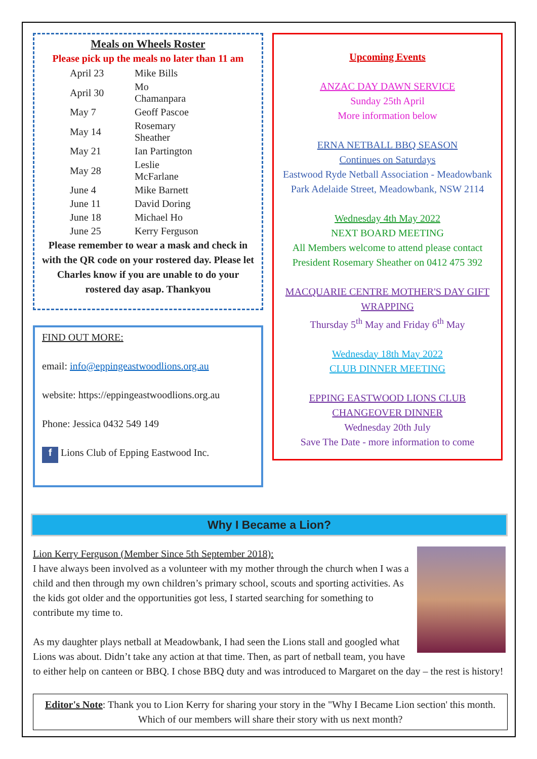Meals on Wheels Roster
Please pick up the meals no later than 11 am
| April 23 | Mike Bills |
| April 30 | Mo Chamanpara |
| May 7 | Geoff Pascoe |
| May 14 | Rosemary Sheather |
| May 21 | Ian Partington |
| May 28 | Leslie McFarlane |
| June 4 | Mike Barnett |
| June 11 | David Doring |
| June 18 | Michael Ho |
| June 25 | Kerry Ferguson |
Please remember to wear a mask and check in with the QR code on your rostered day. Please let Charles know if you are unable to do your rostered day asap. Thankyou
FIND OUT MORE:
email: info@eppingeastwoodlions.org.au
website: https://eppingeastwoodlions.org.au
Phone: Jessica 0432 549 149
f Lions Club of Epping Eastwood Inc.
Upcoming Events
ANZAC DAY DAWN SERVICE
Sunday 25th April
More information below
ERNA NETBALL BBQ SEASON
Continues on Saturdays
Eastwood Ryde Netball Association - Meadowbank Park Adelaide Street, Meadowbank, NSW 2114
Wednesday 4th May 2022
NEXT BOARD MEETING
All Members welcome to attend please contact President Rosemary Sheather on 0412 475 392
MACQUARIE CENTRE MOTHER'S DAY GIFT WRAPPING
Thursday 5<sup>th</sup> May and Friday 6<sup>th</sup> May
Wednesday 18th May 2022
CLUB DINNER MEETING
EPPING EASTWOOD LIONS CLUB CHANGEOVER DINNER
Wednesday 20th July
Save The Date - more information to come
Why I Became a Lion?
Lion Kerry Ferguson (Member Since 5th September 2018):
I have always been involved as a volunteer with my mother through the church when I was a child and then through my own children’s primary school, scouts and sporting activities. As the kids got older and the opportunities got less, I started searching for something to contribute my time to.
As my daughter plays netball at Meadowbank, I had seen the Lions stall and googled what Lions was about. Didn’t take any action at that time. Then, as part of netball team, you have to either help on canteen or BBQ. I chose BBQ duty and was introduced to Margaret on the day – the rest is history!
Editor's Note: Thank you to Lion Kerry for sharing your story in the "Why I Became Lion section' this month. Which of our members will share their story with us next month?